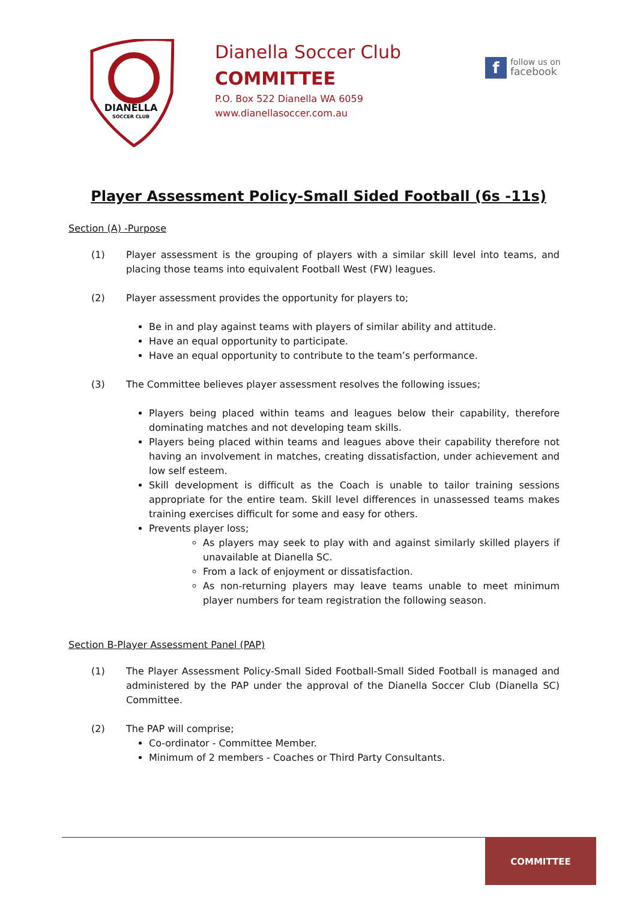DIANELLA
SOCCER CLUB
Dianella Soccer Club
COMMITTEE
P.O. Box 522 Dianella WA 6059
www.dianellasoccer.com.au
f
follow us on
facebook
Player Assessment Policy-Small Sided Football (6s -11s)
Section (A) -Purpose
(1) Player assessment is the grouping of players with a similar skill level into teams, and placing those teams into equivalent Football West (FW) leagues.
(2) Player assessment provides the opportunity for players to;
Be in and play against teams with players of similar ability and attitude.
Have an equal opportunity to participate.
Have an equal opportunity to contribute to the team’s performance.
(3) The Committee believes player assessment resolves the following issues;
Players being placed within teams and leagues below their capability, therefore dominating matches and not developing team skills.
Players being placed within teams and leagues above their capability therefore not having an involvement in matches, creating dissatisfaction, under achievement and low self esteem.
Skill development is difficult as the Coach is unable to tailor training sessions appropriate for the entire team. Skill level differences in unassessed teams makes training exercises difficult for some and easy for others.
Prevents player loss;
As players may seek to play with and against similarly skilled players if unavailable at Dianella SC.
From a lack of enjoyment or dissatisfaction.
As non-returning players may leave teams unable to meet minimum player numbers for team registration the following season.
Section B-Player Assessment Panel (PAP)
(1) The Player Assessment Policy-Small Sided Football-Small Sided Football is managed and administered by the PAP under the approval of the Dianella Soccer Club (Dianella SC) Committee.
(2) The PAP will comprise;
Co-ordinator - Committee Member.
Minimum of 2 members - Coaches or Third Party Consultants.
COMMITTEE